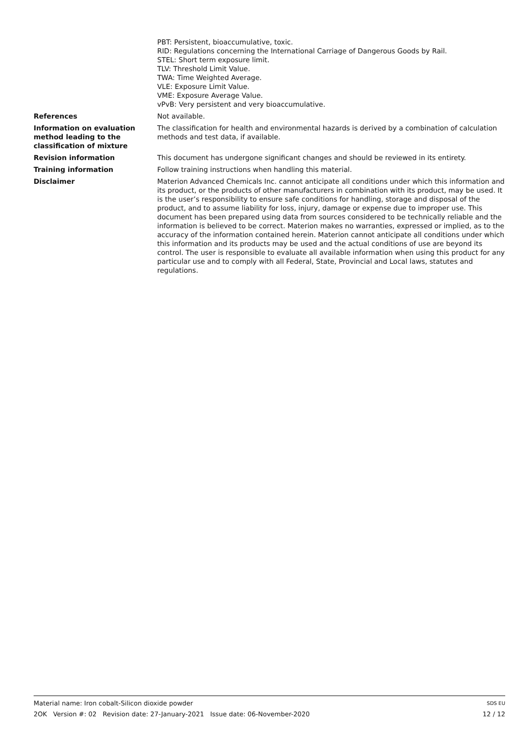PBT: Persistent, bioaccumulative, toxic.
RID: Regulations concerning the International Carriage of Dangerous Goods by Rail.
STEL: Short term exposure limit.
TLV: Threshold Limit Value.
TWA: Time Weighted Average.
VLE: Exposure Limit Value.
VME: Exposure Average Value.
vPvB: Very persistent and very bioaccumulative.
References Not available.
Information on evaluation method leading to the classification of mixture
The classification for health and environmental hazards is derived by a combination of calculation methods and test data, if available.
Revision information This document has undergone significant changes and should be reviewed in its entirety.
Training information Follow training instructions when handling this material.
Disclaimer Materion Advanced Chemicals Inc. cannot anticipate all conditions under which this information and its product, or the products of other manufacturers in combination with its product, may be used. It is the user’s responsibility to ensure safe conditions for handling, storage and disposal of the product, and to assume liability for loss, injury, damage or expense due to improper use. This document has been prepared using data from sources considered to be technically reliable and the information is believed to be correct. Materion makes no warranties, expressed or implied, as to the accuracy of the information contained herein. Materion cannot anticipate all conditions under which this information and its products may be used and the actual conditions of use are beyond its control. The user is responsible to evaluate all available information when using this product for any particular use and to comply with all Federal, State, Provincial and Local laws, statutes and regulations.
Material name: Iron cobalt-Silicon dioxide powder SDS EU
2OK Version #: 02 Revision date: 27-January-2021 Issue date: 06-November-2020 12 / 12